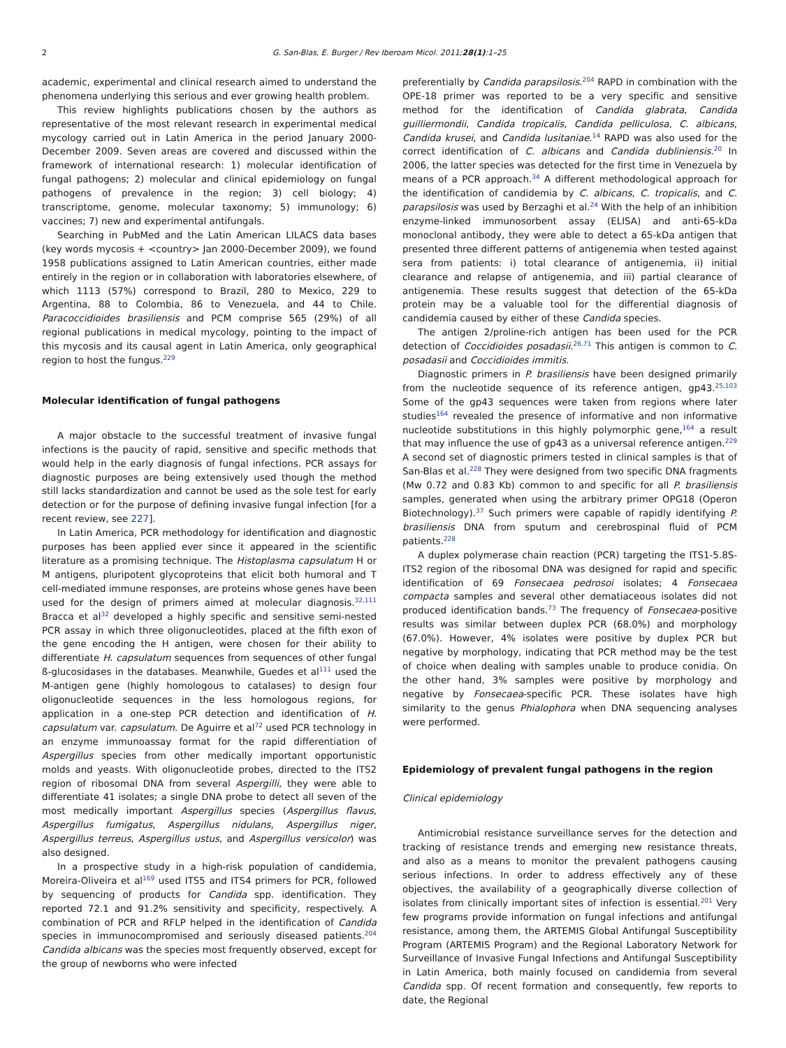2 G. San-Blas, E. Burger / Rev Iberoam Micol. 2011;28(1):1–25
academic, experimental and clinical research aimed to understand the phenomena underlying this serious and ever growing health problem.
This review highlights publications chosen by the authors as representative of the most relevant research in experimental medical mycology carried out in Latin America in the period January 2000-December 2009. Seven areas are covered and discussed within the framework of international research: 1) molecular identification of fungal pathogens; 2) molecular and clinical epidemiology on fungal pathogens of prevalence in the region; 3) cell biology; 4) transcriptome, genome, molecular taxonomy; 5) immunology; 6) vaccines; 7) new and experimental antifungals.
Searching in PubMed and the Latin American LILACS data bases (key words mycosis + <country> Jan 2000-December 2009), we found 1958 publications assigned to Latin American countries, either made entirely in the region or in collaboration with laboratories elsewhere, of which 1113 (57%) correspond to Brazil, 280 to Mexico, 229 to Argentina, 88 to Colombia, 86 to Venezuela, and 44 to Chile. Paracoccidioides brasiliensis and PCM comprise 565 (29%) of all regional publications in medical mycology, pointing to the impact of this mycosis and its causal agent in Latin America, only geographical region to host the fungus.<sup>229</sup>
Molecular identification of fungal pathogens
A major obstacle to the successful treatment of invasive fungal infections is the paucity of rapid, sensitive and specific methods that would help in the early diagnosis of fungal infections. PCR assays for diagnostic purposes are being extensively used though the method still lacks standardization and cannot be used as the sole test for early detection or for the purpose of defining invasive fungal infection [for a recent review, see 227].
In Latin America, PCR methodology for identification and diagnostic purposes has been applied ever since it appeared in the scientific literature as a promising technique. The Histoplasma capsulatum H or M antigens, pluripotent glycoproteins that elicit both humoral and T cell-mediated immune responses, are proteins whose genes have been used for the design of primers aimed at molecular diagnosis.<sup>32,111</sup> Bracca et al<sup>32</sup> developed a highly specific and sensitive semi-nested PCR assay in which three oligonucleotides, placed at the fifth exon of the gene encoding the H antigen, were chosen for their ability to differentiate H. capsulatum sequences from sequences of other fungal ß-glucosidases in the databases. Meanwhile, Guedes et al<sup>111</sup> used the M-antigen gene (highly homologous to catalases) to design four oligonucleotide sequences in the less homologous regions, for application in a one-step PCR detection and identification of H. capsulatum var. capsulatum. De Aguirre et al<sup>72</sup> used PCR technology in an enzyme immunoassay format for the rapid differentiation of Aspergillus species from other medically important opportunistic molds and yeasts. With oligonucleotide probes, directed to the ITS2 region of ribosomal DNA from several Aspergilli, they were able to differentiate 41 isolates; a single DNA probe to detect all seven of the most medically important Aspergillus species (Aspergillus flavus, Aspergillus fumigatus, Aspergillus nidulans, Aspergillus niger, Aspergillus terreus, Aspergillus ustus, and Aspergillus versicolor) was also designed.
In a prospective study in a high-risk population of candidemia, Moreira-Oliveira et al<sup>169</sup> used ITS5 and ITS4 primers for PCR, followed by sequencing of products for Candida spp. identification. They reported 72.1 and 91.2% sensitivity and specificity, respectively. A combination of PCR and RFLP helped in the identification of Candida species in immunocompromised and seriously diseased patients.<sup>204</sup> Candida albicans was the species most frequently observed, except for the group of newborns who were infected
preferentially by Candida parapsilosis.<sup>204</sup> RAPD in combination with the OPE-18 primer was reported to be a very specific and sensitive method for the identification of Candida glabrata, Candida guilliermondii, Candida tropicalis, Candida pelliculosa, C. albicans, Candida krusei, and Candida lusitaniae.<sup>14</sup> RAPD was also used for the correct identification of C. albicans and Candida dubliniensis.<sup>20</sup> In 2006, the latter species was detected for the first time in Venezuela by means of a PCR approach.<sup>34</sup> A different methodological approach for the identification of candidemia by C. albicans, C. tropicalis, and C. parapsilosis was used by Berzaghi et al.<sup>24</sup> With the help of an inhibition enzyme-linked immunosorbent assay (ELISA) and anti-65-kDa monoclonal antibody, they were able to detect a 65-kDa antigen that presented three different patterns of antigenemia when tested against sera from patients: i) total clearance of antigenemia, ii) initial clearance and relapse of antigenemia, and iii) partial clearance of antigenemia. These results suggest that detection of the 65-kDa protein may be a valuable tool for the differential diagnosis of candidemia caused by either of these Candida species.
The antigen 2/proline-rich antigen has been used for the PCR detection of Coccidioides posadasii.<sup>26,71</sup> This antigen is common to C. posadasii and Coccidioides immitis.
Diagnostic primers in P. brasiliensis have been designed primarily from the nucleotide sequence of its reference antigen, gp43.<sup>25,103</sup> Some of the gp43 sequences were taken from regions where later studies<sup>164</sup> revealed the presence of informative and non informative nucleotide substitutions in this highly polymorphic gene,<sup>164</sup> a result that may influence the use of gp43 as a universal reference antigen.<sup>229</sup> A second set of diagnostic primers tested in clinical samples is that of San-Blas et al.<sup>228</sup> They were designed from two specific DNA fragments (Mw 0.72 and 0.83 Kb) common to and specific for all P. brasiliensis samples, generated when using the arbitrary primer OPG18 (Operon Biotechnology).<sup>37</sup> Such primers were capable of rapidly identifying P. brasiliensis DNA from sputum and cerebrospinal fluid of PCM patients.<sup>228</sup>
A duplex polymerase chain reaction (PCR) targeting the ITS1-5.8S-ITS2 region of the ribosomal DNA was designed for rapid and specific identification of 69 Fonsecaea pedrosoi isolates; 4 Fonsecaea compacta samples and several other dematiaceous isolates did not produced identification bands.<sup>73</sup> The frequency of Fonsecaea-positive results was similar between duplex PCR (68.0%) and morphology (67.0%). However, 4% isolates were positive by duplex PCR but negative by morphology, indicating that PCR method may be the test of choice when dealing with samples unable to produce conidia. On the other hand, 3% samples were positive by morphology and negative by Fonsecaea-specific PCR. These isolates have high similarity to the genus Phialophora when DNA sequencing analyses were performed.
Epidemiology of prevalent fungal pathogens in the region
Clinical epidemiology
Antimicrobial resistance surveillance serves for the detection and tracking of resistance trends and emerging new resistance threats, and also as a means to monitor the prevalent pathogens causing serious infections. In order to address effectively any of these objectives, the availability of a geographically diverse collection of isolates from clinically important sites of infection is essential.<sup>201</sup> Very few programs provide information on fungal infections and antifungal resistance, among them, the ARTEMIS Global Antifungal Susceptibility Program (ARTEMIS Program) and the Regional Laboratory Network for Surveillance of Invasive Fungal Infections and Antifungal Susceptibility in Latin America, both mainly focused on candidemia from several Candida spp. Of recent formation and consequently, few reports to date, the Regional